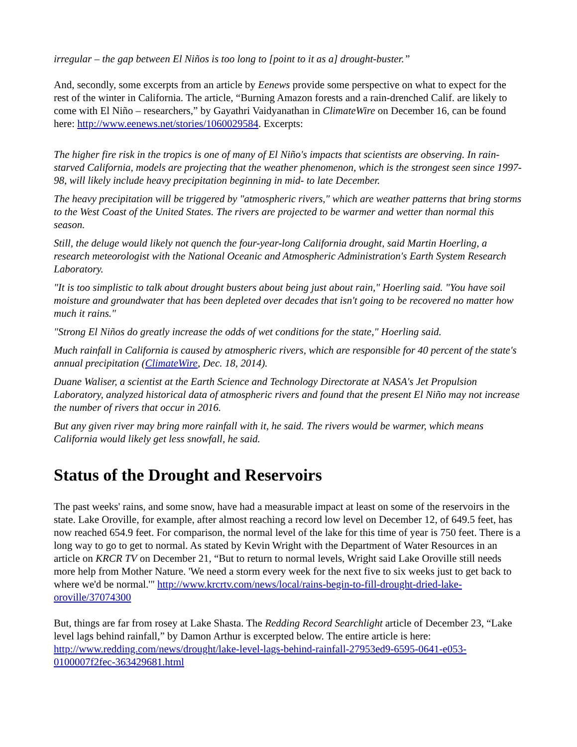irregular – the gap between El Niños is too long to [point to it as a] drought-buster.”
And, secondly, some excerpts from an article by Eenews provide some perspective on what to expect for the rest of the winter in California. The article, “Burning Amazon forests and a rain-drenched Calif. are likely to come with El Niño – researchers,” by Gayathri Vaidyanathan in ClimateWire on December 16, can be found here: http://www.eenews.net/stories/1060029584. Excerpts:
The higher fire risk in the tropics is one of many of El Niño's impacts that scientists are observing. In rain-starved California, models are projecting that the weather phenomenon, which is the strongest seen since 1997-98, will likely include heavy precipitation beginning in mid- to late December.
The heavy precipitation will be triggered by "atmospheric rivers," which are weather patterns that bring storms to the West Coast of the United States. The rivers are projected to be warmer and wetter than normal this season.
Still, the deluge would likely not quench the four-year-long California drought, said Martin Hoerling, a research meteorologist with the National Oceanic and Atmospheric Administration's Earth System Research Laboratory.
"It is too simplistic to talk about drought busters about being just about rain," Hoerling said. "You have soil moisture and groundwater that has been depleted over decades that isn't going to be recovered no matter how much it rains."
"Strong El Niños do greatly increase the odds of wet conditions for the state," Hoerling said.
Much rainfall in California is caused by atmospheric rivers, which are responsible for 40 percent of the state's annual precipitation (ClimateWire, Dec. 18, 2014).
Duane Waliser, a scientist at the Earth Science and Technology Directorate at NASA's Jet Propulsion Laboratory, analyzed historical data of atmospheric rivers and found that the present El Niño may not increase the number of rivers that occur in 2016.
But any given river may bring more rainfall with it, he said. The rivers would be warmer, which means California would likely get less snowfall, he said.
Status of the Drought and Reservoirs
The past weeks' rains, and some snow, have had a measurable impact at least on some of the reservoirs in the state. Lake Oroville, for example, after almost reaching a record low level on December 12, of 649.5 feet, has now reached 654.9 feet. For comparison, the normal level of the lake for this time of year is 750 feet. There is a long way to go to get to normal. As stated by Kevin Wright with the Department of Water Resources in an article on KRCR TV on December 21, “But to return to normal levels, Wright said Lake Oroville still needs more help from Mother Nature. 'We need a storm every week for the next five to six weeks just to get back to where we'd be normal.'" http://www.krcrtv.com/news/local/rains-begin-to-fill-drought-dried-lake-oroville/37074300
But, things are far from rosey at Lake Shasta. The Redding Record Searchlight article of December 23, “Lake level lags behind rainfall,” by Damon Arthur is excerpted below. The entire article is here: http://www.redding.com/news/drought/lake-level-lags-behind-rainfall-27953ed9-6595-0641-e053-0100007f2fec-363429681.html